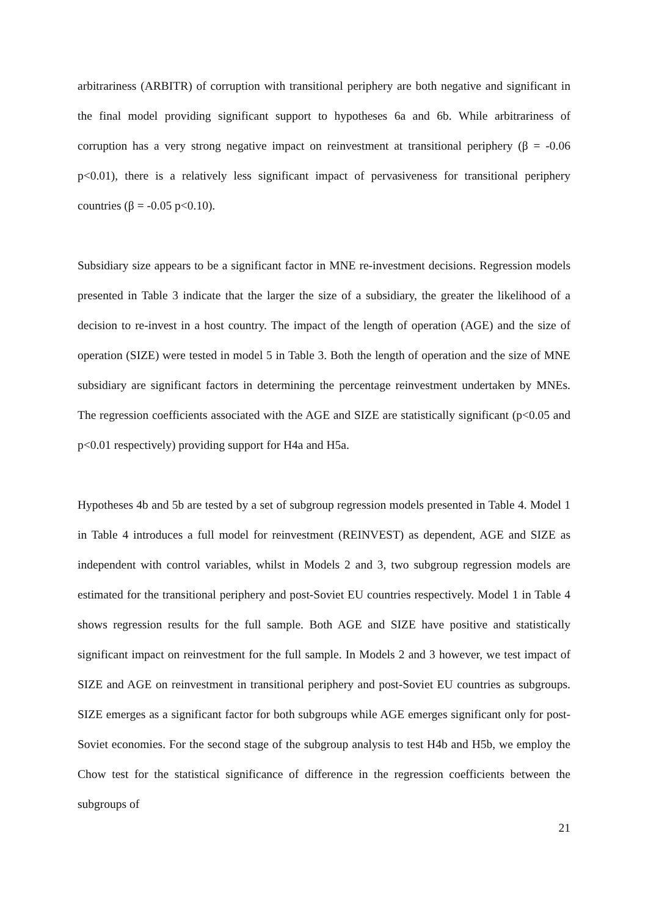arbitrariness (ARBITR) of corruption with transitional periphery are both negative and significant in the final model providing significant support to hypotheses 6a and 6b. While arbitrariness of corruption has a very strong negative impact on reinvestment at transitional periphery (β = -0.06 p<0.01), there is a relatively less significant impact of pervasiveness for transitional periphery countries (β = -0.05 p<0.10).
Subsidiary size appears to be a significant factor in MNE re-investment decisions. Regression models presented in Table 3 indicate that the larger the size of a subsidiary, the greater the likelihood of a decision to re-invest in a host country. The impact of the length of operation (AGE) and the size of operation (SIZE) were tested in model 5 in Table 3. Both the length of operation and the size of MNE subsidiary are significant factors in determining the percentage reinvestment undertaken by MNEs. The regression coefficients associated with the AGE and SIZE are statistically significant (p<0.05 and p<0.01 respectively) providing support for H4a and H5a.
Hypotheses 4b and 5b are tested by a set of subgroup regression models presented in Table 4. Model 1 in Table 4 introduces a full model for reinvestment (REINVEST) as dependent, AGE and SIZE as independent with control variables, whilst in Models 2 and 3, two subgroup regression models are estimated for the transitional periphery and post-Soviet EU countries respectively. Model 1 in Table 4 shows regression results for the full sample. Both AGE and SIZE have positive and statistically significant impact on reinvestment for the full sample. In Models 2 and 3 however, we test impact of SIZE and AGE on reinvestment in transitional periphery and post-Soviet EU countries as subgroups. SIZE emerges as a significant factor for both subgroups while AGE emerges significant only for post-Soviet economies. For the second stage of the subgroup analysis to test H4b and H5b, we employ the Chow test for the statistical significance of difference in the regression coefficients between the subgroups of
21